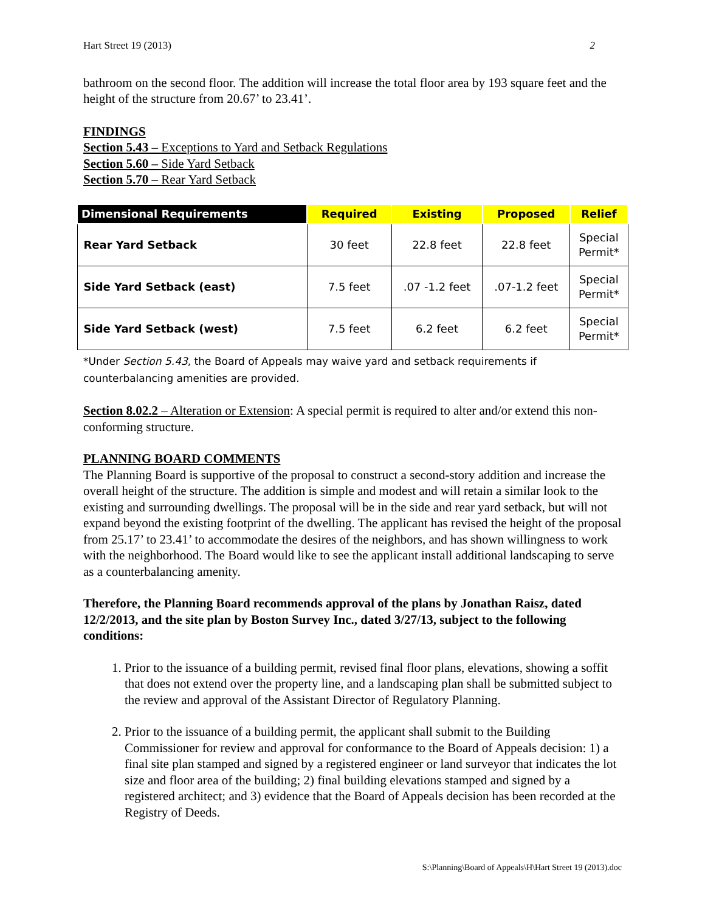Hart Street 19 (2013) 2
bathroom on the second floor. The addition will increase the total floor area by 193 square feet and the height of the structure from 20.67’ to 23.41’.
FINDINGS
Section 5.43 – Exceptions to Yard and Setback Regulations
Section 5.60 – Side Yard Setback
Section 5.70 – Rear Yard Setback
| Dimensional Requirements | Required | Existing | Proposed | Relief |
| --- | --- | --- | --- | --- |
| Rear Yard Setback | 30 feet | 22.8 feet | 22.8 feet | Special Permit* |
| Side Yard Setback (east) | 7.5 feet | .07 -1.2 feet | .07-1.2 feet | Special Permit* |
| Side Yard Setback (west) | 7.5 feet | 6.2 feet | 6.2 feet | Special Permit* |
*Under Section 5.43, the Board of Appeals may waive yard and setback requirements if counterbalancing amenities are provided.
Section 8.02.2 – Alteration or Extension: A special permit is required to alter and/or extend this non-conforming structure.
PLANNING BOARD COMMENTS
The Planning Board is supportive of the proposal to construct a second-story addition and increase the overall height of the structure. The addition is simple and modest and will retain a similar look to the existing and surrounding dwellings. The proposal will be in the side and rear yard setback, but will not expand beyond the existing footprint of the dwelling. The applicant has revised the height of the proposal from 25.17’ to 23.41’ to accommodate the desires of the neighbors, and has shown willingness to work with the neighborhood. The Board would like to see the applicant install additional landscaping to serve as a counterbalancing amenity.
Therefore, the Planning Board recommends approval of the plans by Jonathan Raisz, dated 12/2/2013, and the site plan by Boston Survey Inc., dated 3/27/13, subject to the following conditions:
1. Prior to the issuance of a building permit, revised final floor plans, elevations, showing a soffit that does not extend over the property line, and a landscaping plan shall be submitted subject to the review and approval of the Assistant Director of Regulatory Planning.
2. Prior to the issuance of a building permit, the applicant shall submit to the Building Commissioner for review and approval for conformance to the Board of Appeals decision: 1) a final site plan stamped and signed by a registered engineer or land surveyor that indicates the lot size and floor area of the building; 2) final building elevations stamped and signed by a registered architect; and 3) evidence that the Board of Appeals decision has been recorded at the Registry of Deeds.
S:\Planning\Board of Appeals\H\Hart Street 19 (2013).doc